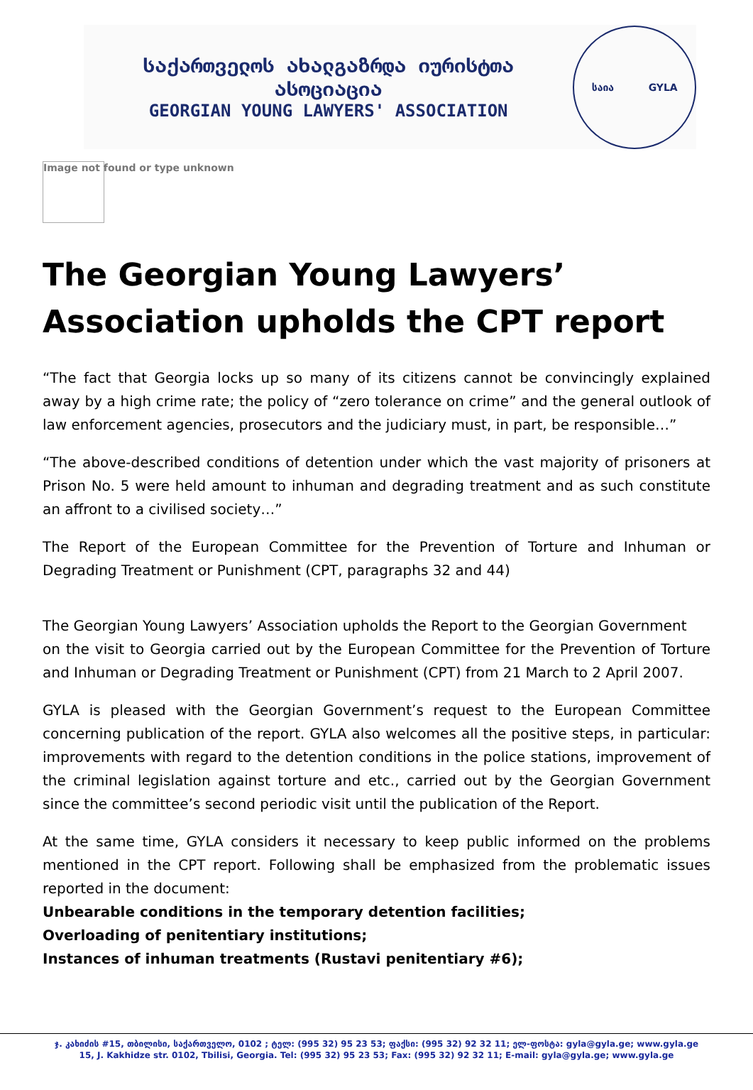საქართველოს ახალგაზრდა იურისტთა ასოციაცია
GEORGIAN YOUNG LAWYERS' ASSOCIATION
საია GYLA
Image not found or type unknown
The Georgian Young Lawyers’ Association upholds the CPT report
“The fact that Georgia locks up so many of its citizens cannot be convincingly explained away by a high crime rate; the policy of “zero tolerance on crime” and the general outlook of law enforcement agencies, prosecutors and the judiciary must, in part, be responsible…”
“The above-described conditions of detention under which the vast majority of prisoners at Prison No. 5 were held amount to inhuman and degrading treatment and as such constitute an affront to a civilised society…”
The Report of the European Committee for the Prevention of Torture and Inhuman or Degrading Treatment or Punishment (CPT, paragraphs 32 and 44)
The Georgian Young Lawyers’ Association upholds the Report to the Georgian Government
on the visit to Georgia carried out by the European Committee for the Prevention of Torture and Inhuman or Degrading Treatment or Punishment (CPT) from 21 March to 2 April 2007.
GYLA is pleased with the Georgian Government’s request to the European Committee concerning publication of the report. GYLA also welcomes all the positive steps, in particular: improvements with regard to the detention conditions in the police stations, improvement of the criminal legislation against torture and etc., carried out by the Georgian Government since the committee’s second periodic visit until the publication of the Report.
At the same time, GYLA considers it necessary to keep public informed on the problems mentioned in the CPT report. Following shall be emphasized from the problematic issues reported in the document:
Unbearable conditions in the temporary detention facilities;
Overloading of penitentiary institutions;
Instances of inhuman treatments (Rustavi penitentiary #6);
ჯ. კახიძის #15, თბილისი, საქართველო, 0102 ; ტელ: (995 32) 95 23 53; ფაქსი: (995 32) 92 32 11; ელ-ფოსტა: gyla@gyla.ge; www.gyla.ge
15, J. Kakhidze str. 0102, Tbilisi, Georgia. Tel: (995 32) 95 23 53; Fax: (995 32) 92 32 11; E-mail: gyla@gyla.ge; www.gyla.ge